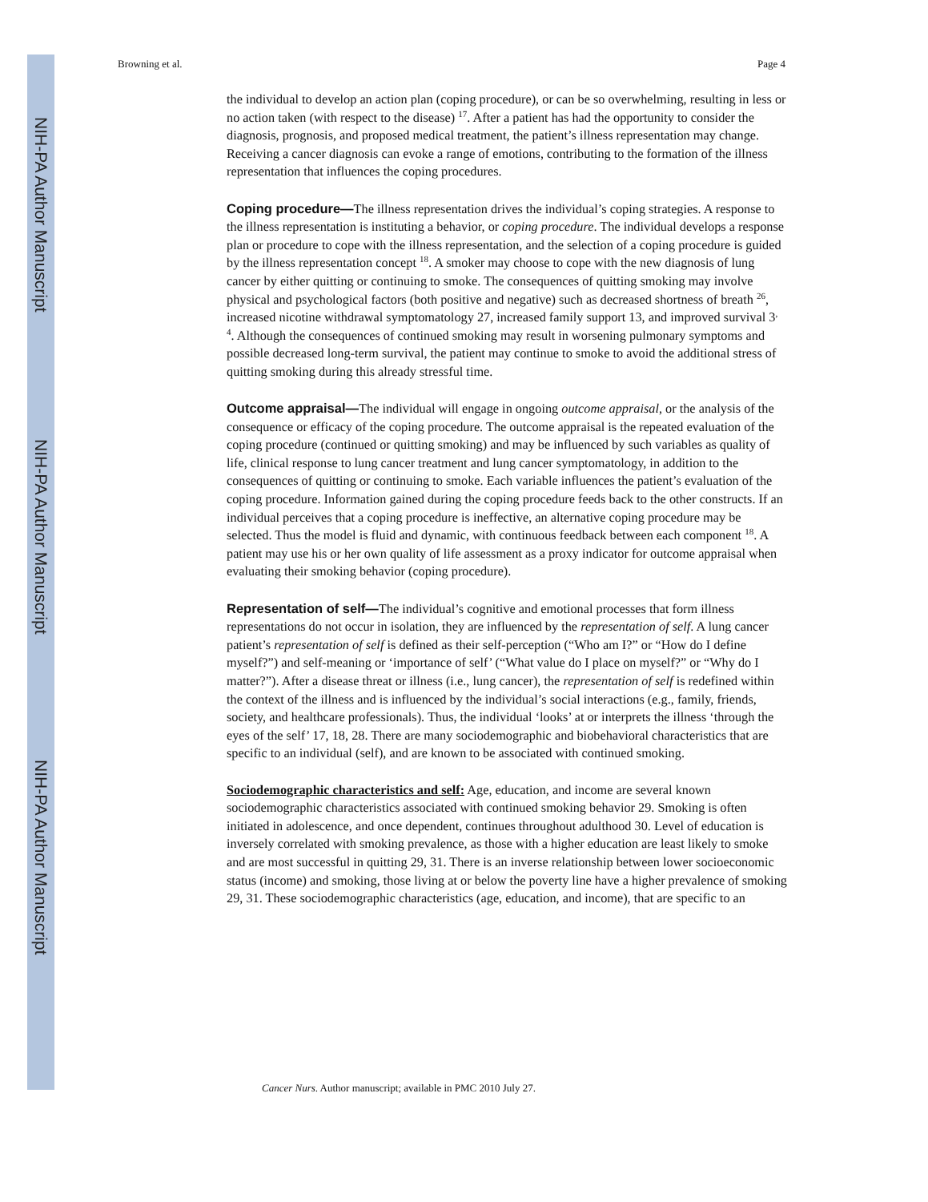NIH-PA Author Manuscript
NIH-PA Author Manuscript
NIH-PA Author Manuscript
Browning et al. Page 4
the individual to develop an action plan (coping procedure), or can be so overwhelming, resulting in less or no action taken (with respect to the disease) <sup>17</sup>. After a patient has had the opportunity to consider the diagnosis, prognosis, and proposed medical treatment, the patient’s illness representation may change. Receiving a cancer diagnosis can evoke a range of emotions, contributing to the formation of the illness representation that influences the coping procedures.
Coping procedure—The illness representation drives the individual’s coping strategies. A response to the illness representation is instituting a behavior, or coping procedure. The individual develops a response plan or procedure to cope with the illness representation, and the selection of a coping procedure is guided by the illness representation concept <sup>18</sup>. A smoker may choose to cope with the new diagnosis of lung cancer by either quitting or continuing to smoke. The consequences of quitting smoking may involve physical and psychological factors (both positive and negative) such as decreased shortness of breath <sup>26</sup>, increased nicotine withdrawal symptomatology 27, increased family support 13, and improved survival 3<sup>, 4</sup>. Although the consequences of continued smoking may result in worsening pulmonary symptoms and possible decreased long-term survival, the patient may continue to smoke to avoid the additional stress of quitting smoking during this already stressful time.
Outcome appraisal—The individual will engage in ongoing outcome appraisal, or the analysis of the consequence or efficacy of the coping procedure. The outcome appraisal is the repeated evaluation of the coping procedure (continued or quitting smoking) and may be influenced by such variables as quality of life, clinical response to lung cancer treatment and lung cancer symptomatology, in addition to the consequences of quitting or continuing to smoke. Each variable influences the patient’s evaluation of the coping procedure. Information gained during the coping procedure feeds back to the other constructs. If an individual perceives that a coping procedure is ineffective, an alternative coping procedure may be selected. Thus the model is fluid and dynamic, with continuous feedback between each component <sup>18</sup>. A patient may use his or her own quality of life assessment as a proxy indicator for outcome appraisal when evaluating their smoking behavior (coping procedure).
Representation of self—The individual’s cognitive and emotional processes that form illness representations do not occur in isolation, they are influenced by the representation of self. A lung cancer patient’s representation of self is defined as their self-perception (“Who am I?” or “How do I define myself?”) and self-meaning or ‘importance of self’ (“What value do I place on myself?” or “Why do I matter?”). After a disease threat or illness (i.e., lung cancer), the representation of self is redefined within the context of the illness and is influenced by the individual’s social interactions (e.g., family, friends, society, and healthcare professionals). Thus, the individual ‘looks’ at or interprets the illness ‘through the eyes of the self’ 17, 18, 28. There are many sociodemographic and biobehavioral characteristics that are specific to an individual (self), and are known to be associated with continued smoking.
Sociodemographic characteristics and self: Age, education, and income are several known sociodemographic characteristics associated with continued smoking behavior 29. Smoking is often initiated in adolescence, and once dependent, continues throughout adulthood 30. Level of education is inversely correlated with smoking prevalence, as those with a higher education are least likely to smoke and are most successful in quitting 29, 31. There is an inverse relationship between lower socioeconomic status (income) and smoking, those living at or below the poverty line have a higher prevalence of smoking 29, 31. These sociodemographic characteristics (age, education, and income), that are specific to an
Cancer Nurs. Author manuscript; available in PMC 2010 July 27.